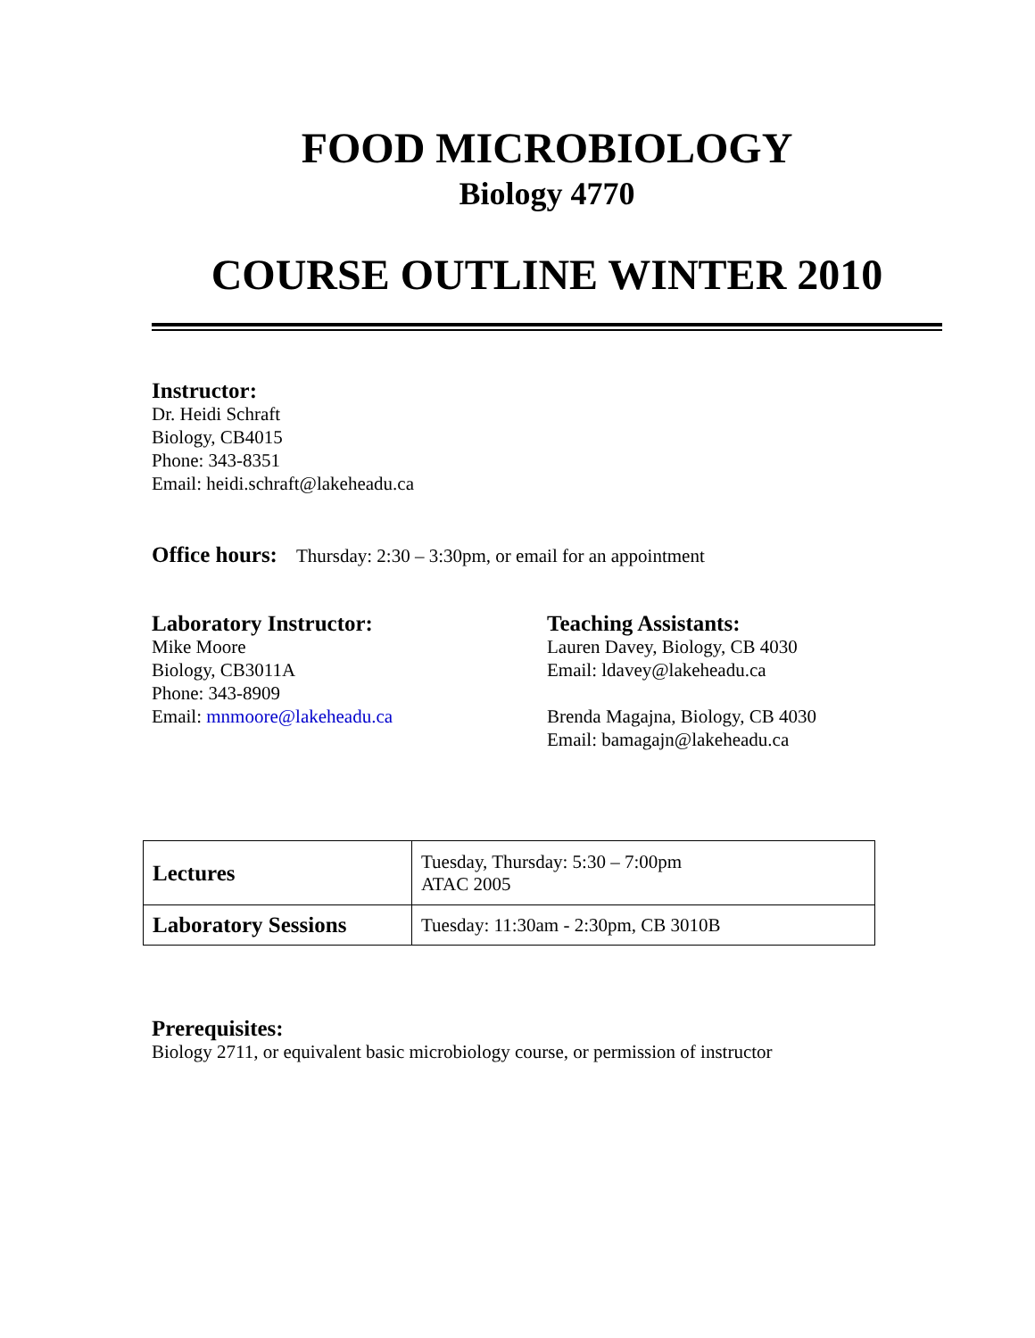FOOD MICROBIOLOGY
Biology 4770
COURSE OUTLINE WINTER 2010
Instructor:
Dr. Heidi Schraft
Biology, CB4015
Phone: 343-8351
Email: heidi.schraft@lakeheadu.ca
Office hours: Thursday: 2:30 – 3:30pm, or email for an appointment
Laboratory Instructor:
Mike Moore
Biology, CB3011A
Phone: 343-8909
Email: mnmoore@lakeheadu.ca
Teaching Assistants:
Lauren Davey, Biology, CB 4030
Email: ldavey@lakeheadu.ca
Brenda Magajna, Biology, CB 4030
Email: bamagajn@lakeheadu.ca
| Lectures | Tuesday, Thursday: 5:30 – 7:00pm ATAC 2005 |
| Laboratory Sessions | Tuesday: 11:30am - 2:30pm, CB 3010B |
Prerequisites:
Biology 2711, or equivalent basic microbiology course, or permission of instructor